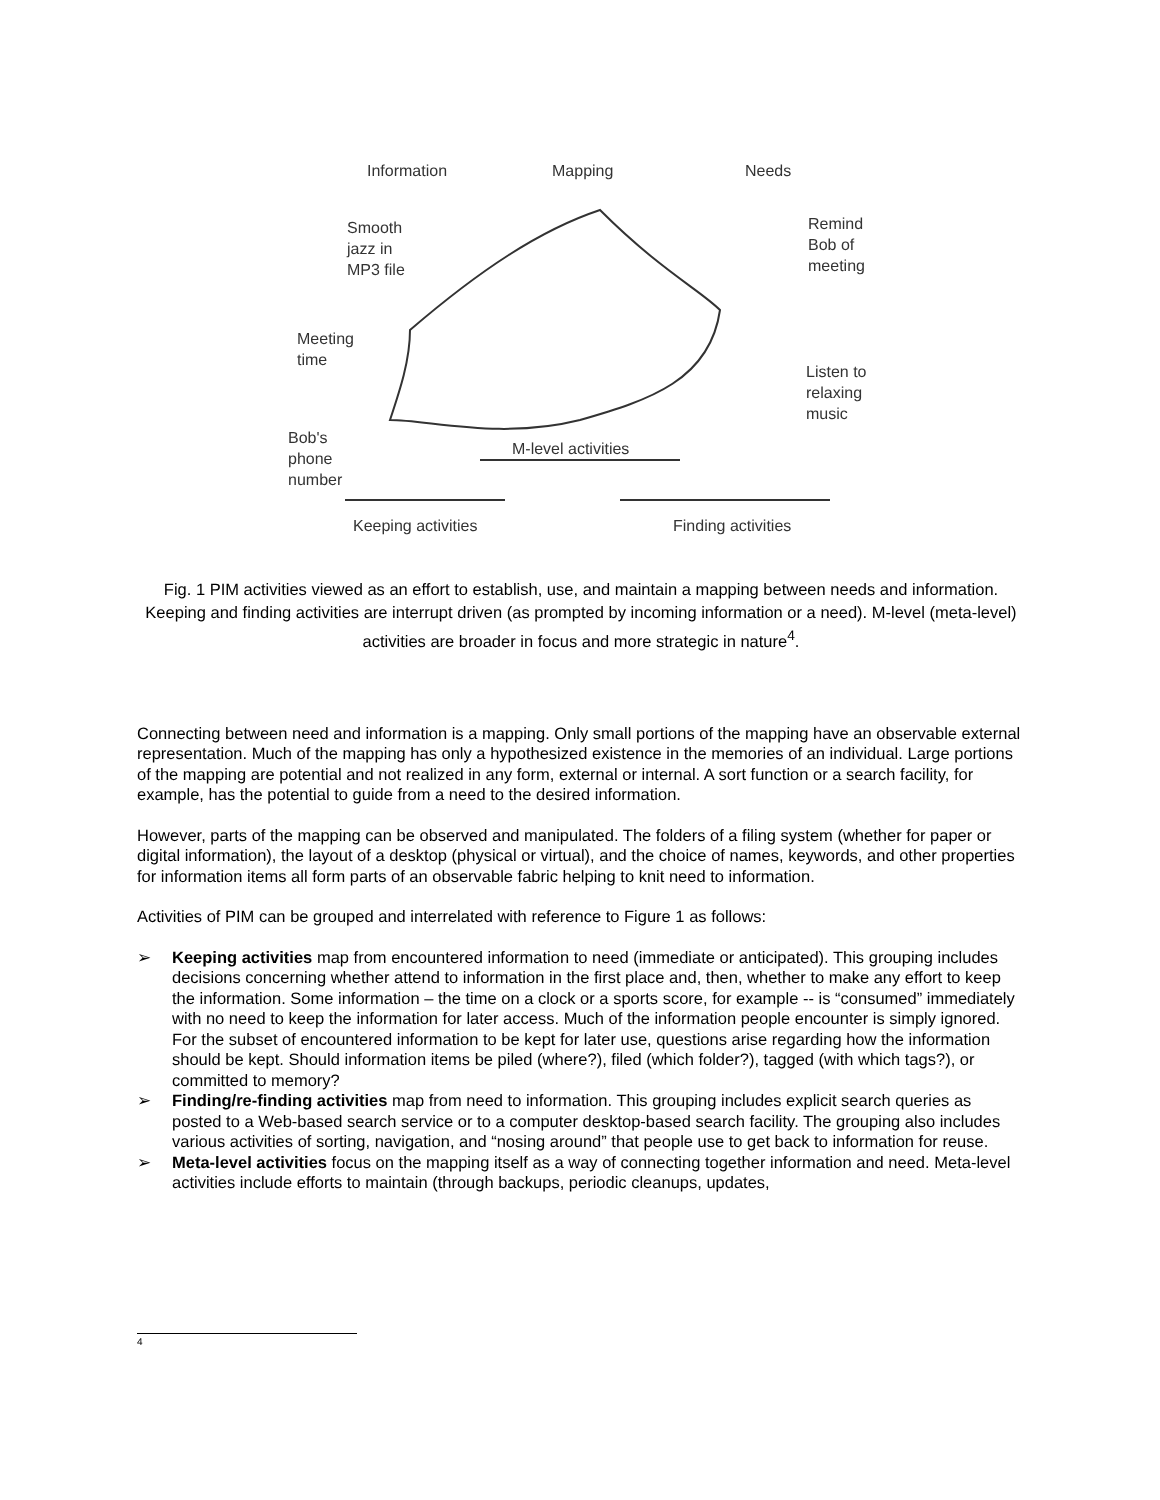Information Mapping Needs
Smooth
jazz in
MP3 file
Remind
Bob of
meeting
Meeting
time
Listen to
relaxing
music
Bob's
phone
number
M-level activities
Keeping activities Finding activities
Fig. 1 PIM activities viewed as an effort to establish, use, and maintain a mapping between needs and information. Keeping and finding activities are interrupt driven (as prompted by incoming information or a need). M-level (meta-level) activities are broader in focus and more strategic in nature<sup>4</sup>.
Connecting between need and information is a mapping. Only small portions of the mapping have an observable external representation. Much of the mapping has only a hypothesized existence in the memories of an individual. Large portions of the mapping are potential and not realized in any form, external or internal. A sort function or a search facility, for example, has the potential to guide from a need to the desired information.
However, parts of the mapping can be observed and manipulated. The folders of a filing system (whether for paper or digital information), the layout of a desktop (physical or virtual), and the choice of names, keywords, and other properties for information items all form parts of an observable fabric helping to knit need to information.
Activities of PIM can be grouped and interrelated with reference to Figure 1 as follows:
➢ Keeping activities map from encountered information to need (immediate or anticipated). This grouping includes decisions concerning whether attend to information in the first place and, then, whether to make any effort to keep the information. Some information – the time on a clock or a sports score, for example -- is “consumed” immediately with no need to keep the information for later access. Much of the information people encounter is simply ignored. For the subset of encountered information to be kept for later use, questions arise regarding how the information should be kept. Should information items be piled (where?), filed (which folder?), tagged (with which tags?), or committed to memory?
➢ Finding/re-finding activities map from need to information. This grouping includes explicit search queries as posted to a Web-based search service or to a computer desktop-based search facility. The grouping also includes various activities of sorting, navigation, and “nosing around” that people use to get back to information for reuse.
➢ Meta-level activities focus on the mapping itself as a way of connecting together information and need. Meta-level activities include efforts to maintain (through backups, periodic cleanups, updates,
4